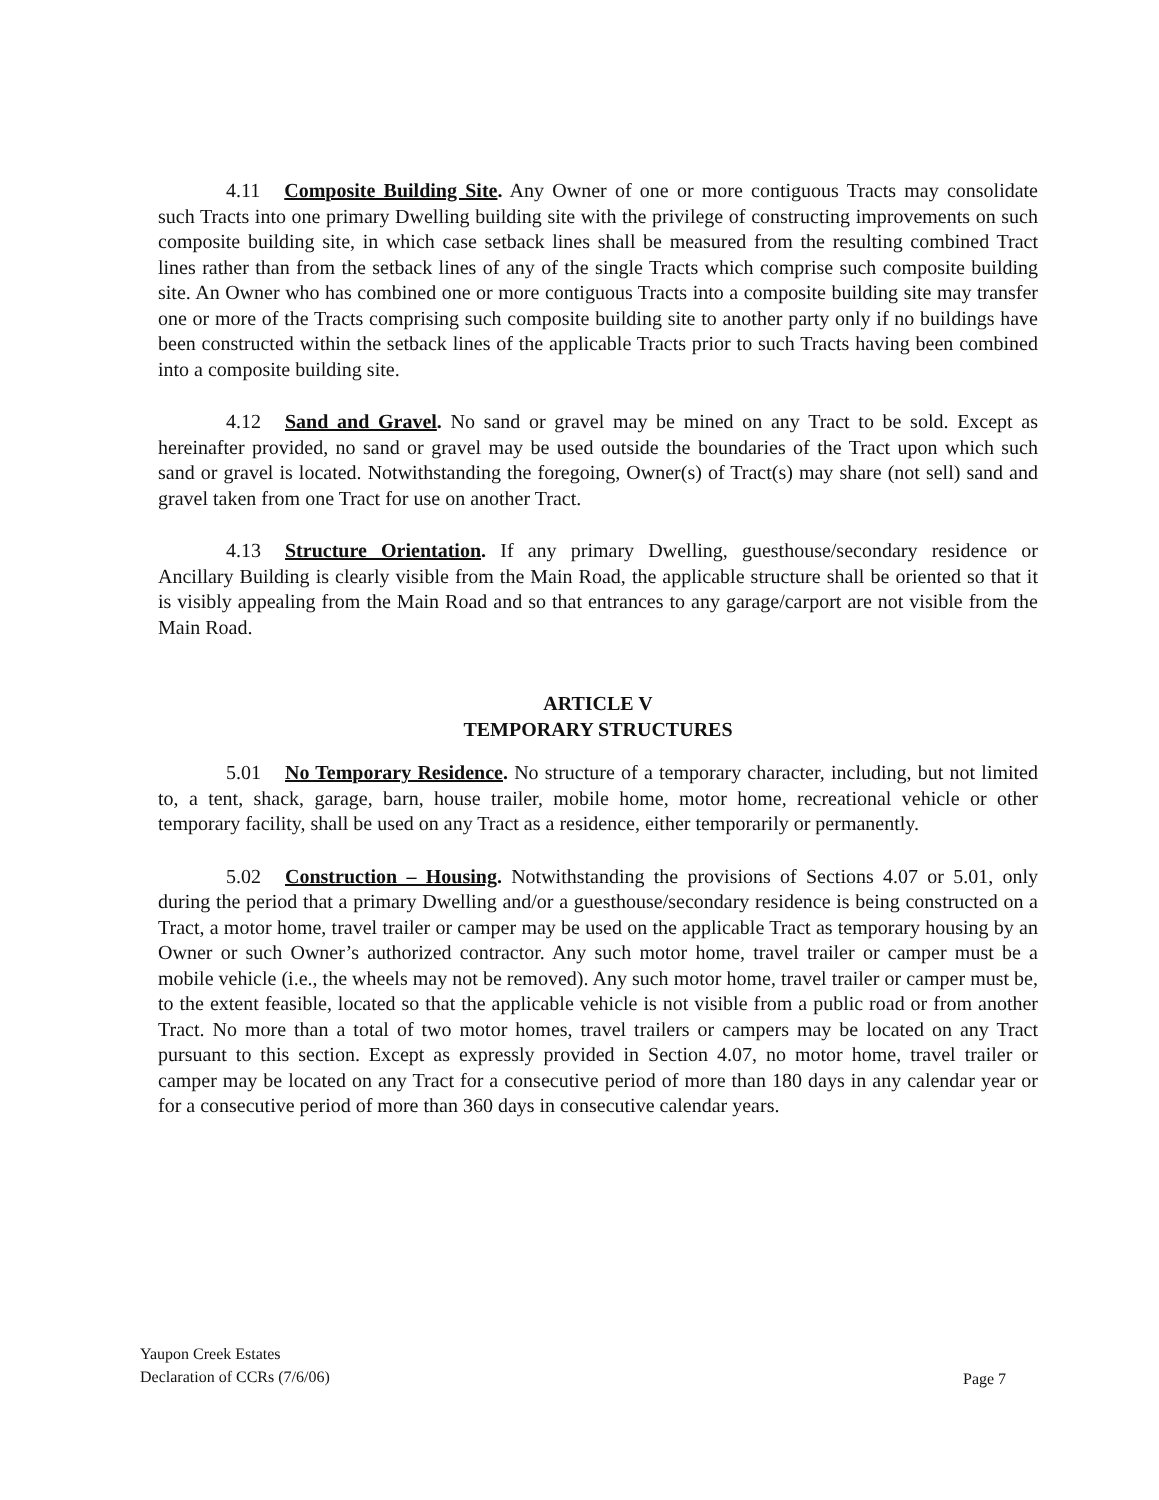4.11 Composite Building Site. Any Owner of one or more contiguous Tracts may consolidate such Tracts into one primary Dwelling building site with the privilege of constructing improvements on such composite building site, in which case setback lines shall be measured from the resulting combined Tract lines rather than from the setback lines of any of the single Tracts which comprise such composite building site. An Owner who has combined one or more contiguous Tracts into a composite building site may transfer one or more of the Tracts comprising such composite building site to another party only if no buildings have been constructed within the setback lines of the applicable Tracts prior to such Tracts having been combined into a composite building site.
4.12 Sand and Gravel. No sand or gravel may be mined on any Tract to be sold. Except as hereinafter provided, no sand or gravel may be used outside the boundaries of the Tract upon which such sand or gravel is located. Notwithstanding the foregoing, Owner(s) of Tract(s) may share (not sell) sand and gravel taken from one Tract for use on another Tract.
4.13 Structure Orientation. If any primary Dwelling, guesthouse/secondary residence or Ancillary Building is clearly visible from the Main Road, the applicable structure shall be oriented so that it is visibly appealing from the Main Road and so that entrances to any garage/carport are not visible from the Main Road.
ARTICLE V
TEMPORARY STRUCTURES
5.01 No Temporary Residence. No structure of a temporary character, including, but not limited to, a tent, shack, garage, barn, house trailer, mobile home, motor home, recreational vehicle or other temporary facility, shall be used on any Tract as a residence, either temporarily or permanently.
5.02 Construction – Housing. Notwithstanding the provisions of Sections 4.07 or 5.01, only during the period that a primary Dwelling and/or a guesthouse/secondary residence is being constructed on a Tract, a motor home, travel trailer or camper may be used on the applicable Tract as temporary housing by an Owner or such Owner’s authorized contractor. Any such motor home, travel trailer or camper must be a mobile vehicle (i.e., the wheels may not be removed). Any such motor home, travel trailer or camper must be, to the extent feasible, located so that the applicable vehicle is not visible from a public road or from another Tract. No more than a total of two motor homes, travel trailers or campers may be located on any Tract pursuant to this section. Except as expressly provided in Section 4.07, no motor home, travel trailer or camper may be located on any Tract for a consecutive period of more than 180 days in any calendar year or for a consecutive period of more than 360 days in consecutive calendar years.
Yaupon Creek Estates
Declaration of CCRs (7/6/06)
Page 7